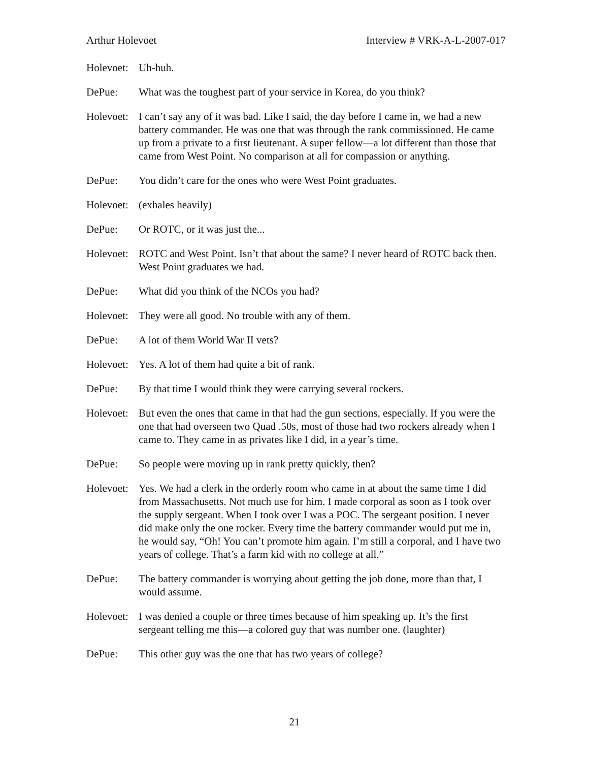Arthur Holevoet Interview # VRK-A-L-2007-017
Holevoet:
Uh-huh.
DePue: What was the toughest part of your service in Korea, do you think?
Holevoet:
I can’t say any of it was bad. Like I said, the day before I came in, we had a new battery commander. He was one that was through the rank commissioned. He came up from a private to a first lieutenant. A super fellow—a lot different than those that came from West Point. No comparison at all for compassion or anything.
DePue: You didn’t care for the ones who were West Point graduates.
Holevoet:
(exhales heavily)
DePue: Or ROTC, or it was just the...
Holevoet:
ROTC and West Point. Isn’t that about the same? I never heard of ROTC back then. West Point graduates we had.
DePue: What did you think of the NCOs you had?
Holevoet:
They were all good. No trouble with any of them.
DePue: A lot of them World War II vets?
Holevoet:
Yes. A lot of them had quite a bit of rank.
DePue: By that time I would think they were carrying several rockers.
Holevoet:
But even the ones that came in that had the gun sections, especially. If you were the one that had overseen two Quad .50s, most of those had two rockers already when I came to. They came in as privates like I did, in a year’s time.
DePue: So people were moving up in rank pretty quickly, then?
Holevoet:
Yes. We had a clerk in the orderly room who came in at about the same time I did from Massachusetts. Not much use for him. I made corporal as soon as I took over the supply sergeant. When I took over I was a POC. The sergeant position. I never did make only the one rocker. Every time the battery commander would put me in, he would say, “Oh! You can’t promote him again. I’m still a corporal, and I have two years of college. That’s a farm kid with no college at all.”
DePue: The battery commander is worrying about getting the job done, more than that, I would assume.
Holevoet:
I was denied a couple or three times because of him speaking up. It’s the first sergeant telling me this—a colored guy that was number one. (laughter)
DePue: This other guy was the one that has two years of college?
21